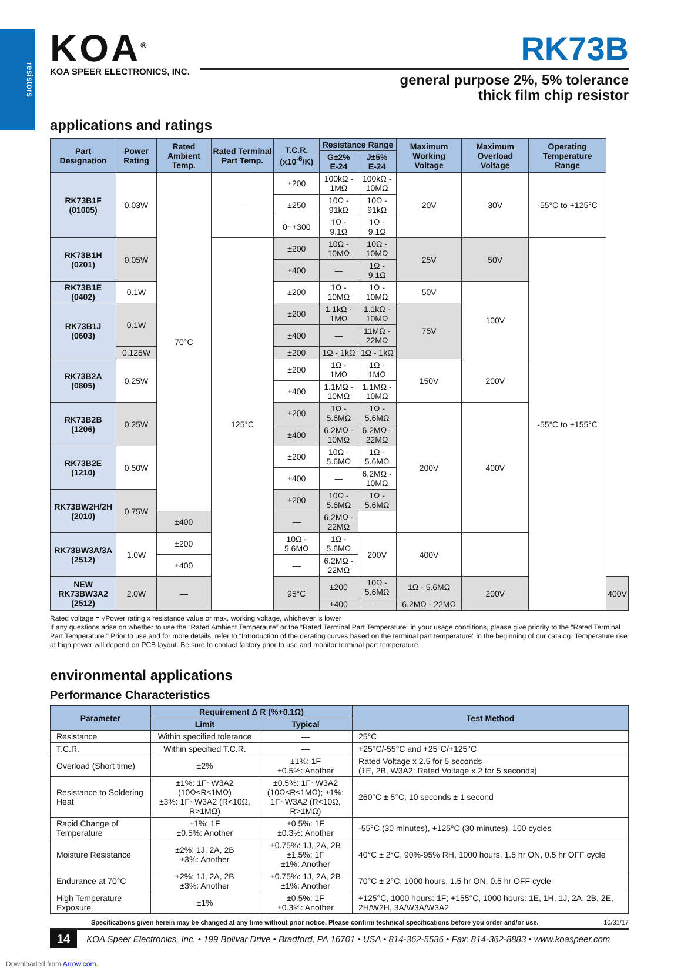resistors
KOA<sup>®</sup>
KOA SPEER ELECTRONICS, INC.
RK73B
general purpose 2%, 5% tolerance
thick film chip resistor
applications and ratings
| Part Designation | Power Rating | Rated Ambient Temp. | Rated Terminal Part Temp. | T.C.R. (x10<sup>-6</sup>/K) | Resistance Range | | Maximum Working Voltage | Maximum Overload Voltage | Operating Temperature Range | |
| --- | --- | --- | --- | --- | --- | --- | --- | --- | --- | --- |
| | | | | | G±2% E-24 | J±5% E-24 | | | | |
| RK73B1F (01005) | 0.03W | 70°C | — | ±200 | 100kΩ - 1MΩ | 100kΩ - 10MΩ | 20V | 30V | -55°C to +125°C | |
| | | | | ±250 | 10Ω - 91kΩ | 10Ω - 91kΩ | | | | |
| | | | | 0~+300 | 1Ω - 9.1Ω | 1Ω - 9.1Ω | | | | |
| RK73B1H (0201) | 0.05W | | 125°C | ±200 | 10Ω - 10MΩ | 10Ω - 10MΩ | 25V | 50V | -55°C to +155°C | |
| | | | | ±400 | — | 1Ω - 9.1Ω | | | | |
| RK73B1E (0402) | 0.1W | | | ±200 | 1Ω - 10MΩ | 1Ω - 10MΩ | 50V | 100V | | |
| RK73B1J (0603) | 0.1W | | | ±200 | 1.1kΩ - 1MΩ | 1.1kΩ - 10MΩ | 75V | | | |
| | | | | ±400 | — | 11MΩ - 22MΩ | | | | |
| | 0.125W | | | ±200 | 1Ω - 1kΩ | 1Ω - 1kΩ | | | | |
| RK73B2A (0805) | 0.25W | | | ±200 | 1Ω - 1MΩ | 1Ω - 1MΩ | 150V | 200V | | |
| | | | | ±400 | 1.1MΩ - 10MΩ | 1.1MΩ - 10MΩ | | | | |
| RK73B2B (1206) | 0.25W | | | ±200 | 1Ω - 5.6MΩ | 1Ω - 5.6MΩ | 200V | 400V | | |
| | | | | ±400 | 6.2MΩ - 10MΩ | 6.2MΩ - 22MΩ | | | | |
| RK73B2E (1210) | 0.50W | | | ±200 | 10Ω - 5.6MΩ | 1Ω - 5.6MΩ | | | | |
| | | | | ±400 | — | 6.2MΩ - 10MΩ | | | | |
| RK73BW2H/2H (2010) | 0.75W | | | ±200 | 10Ω - 5.6MΩ | 1Ω - 5.6MΩ | | | | |
| | | ±400 | | — | 6.2MΩ - 22MΩ | | | | | |
| RK73BW3A/3A (2512) | 1.0W | ±200 | | 10Ω - 5.6MΩ | 1Ω - 5.6MΩ | 200V | 400V | | | |
| | | ±400 | | — | 6.2MΩ - 22MΩ | | | | | |
| NEW RK73BW3A2 (2512) | 2.0W | — | | 95°C | ±200 | 10Ω - 5.6MΩ | 1Ω - 5.6MΩ | 200V | | 400V |
| | | | | | ±400 | — | 6.2MΩ - 22MΩ | | | |
Rated voltage = √Power rating x resistance value or max. working voltage, whichever is lower
If any questions arise on whether to use the “Rated Ambient Temperaute” or the “Rated Terminal Part Temperature” in your usage conditions, please give priority to the “Rated Terminal Part Temperature.” Prior to use and for more details, refer to “Introduction of the derating curves based on the terminal part temperature” in the beginning of our catalog. Temperature rise at high power will depend on PCB layout. Be sure to contact factory prior to use and monitor terminal part temperature.
environmental applications
Performance Characteristics
| Parameter | Requirement Δ R (%+0.1Ω) | | Test Method |
| --- | --- | --- | --- |
| | Limit | Typical | |
| Resistance | Within specified tolerance | — | 25°C |
| T.C.R. | Within specified T.C.R. | — | +25°C/-55°C and +25°C/+125°C |
| Overload (Short time) | ±2% | ±1%: 1F ±0.5%: Another | Rated Voltage x 2.5 for 5 seconds (1E, 2B, W3A2: Rated Voltage x 2 for 5 seconds) |
| Resistance to Soldering Heat | ±1%: 1F~W3A2 (10Ω≤R≤1MΩ) ±3%: 1F~W3A2 (R<10Ω, R>1MΩ) | ±0.5%: 1F~W3A2 (10Ω≤R≤1MΩ); ±1%: 1F~W3A2 (R<10Ω, R>1MΩ) | 260°C ± 5°C, 10 seconds ± 1 second |
| Rapid Change of Temperature | ±1%: 1F ±0.5%: Another | ±0.5%: 1F ±0.3%: Another | -55°C (30 minutes), +125°C (30 minutes), 100 cycles |
| Moisture Resistance | ±2%: 1J, 2A, 2B ±3%: Another | ±0.75%: 1J, 2A, 2B ±1.5%: 1F ±1%: Another | 40°C ± 2°C, 90%-95% RH, 1000 hours, 1.5 hr ON, 0.5 hr OFF cycle |
| Endurance at 70°C | ±2%: 1J, 2A, 2B ±3%: Another | ±0.75%: 1J, 2A, 2B ±1%: Another | 70°C ± 2°C, 1000 hours, 1.5 hr ON, 0.5 hr OFF cycle |
| High Temperature Exposure | ±1% | ±0.5%: 1F ±0.3%: Another | +125°C, 1000 hours: 1F; +155°C, 1000 hours: 1E, 1H, 1J, 2A, 2B, 2E, 2H/W2H, 3A/W3A/W3A2 |
Specifications given herein may be changed at any time without prior notice. Please confirm technical specifications before you order and/or use. 10/31/17
14 KOA Speer Electronics, Inc. • 199 Bolivar Drive • Bradford, PA 16701 • USA • 814-362-5536 • Fax: 814-362-8883 • www.koaspeer.com
Downloaded from Arrow.com.